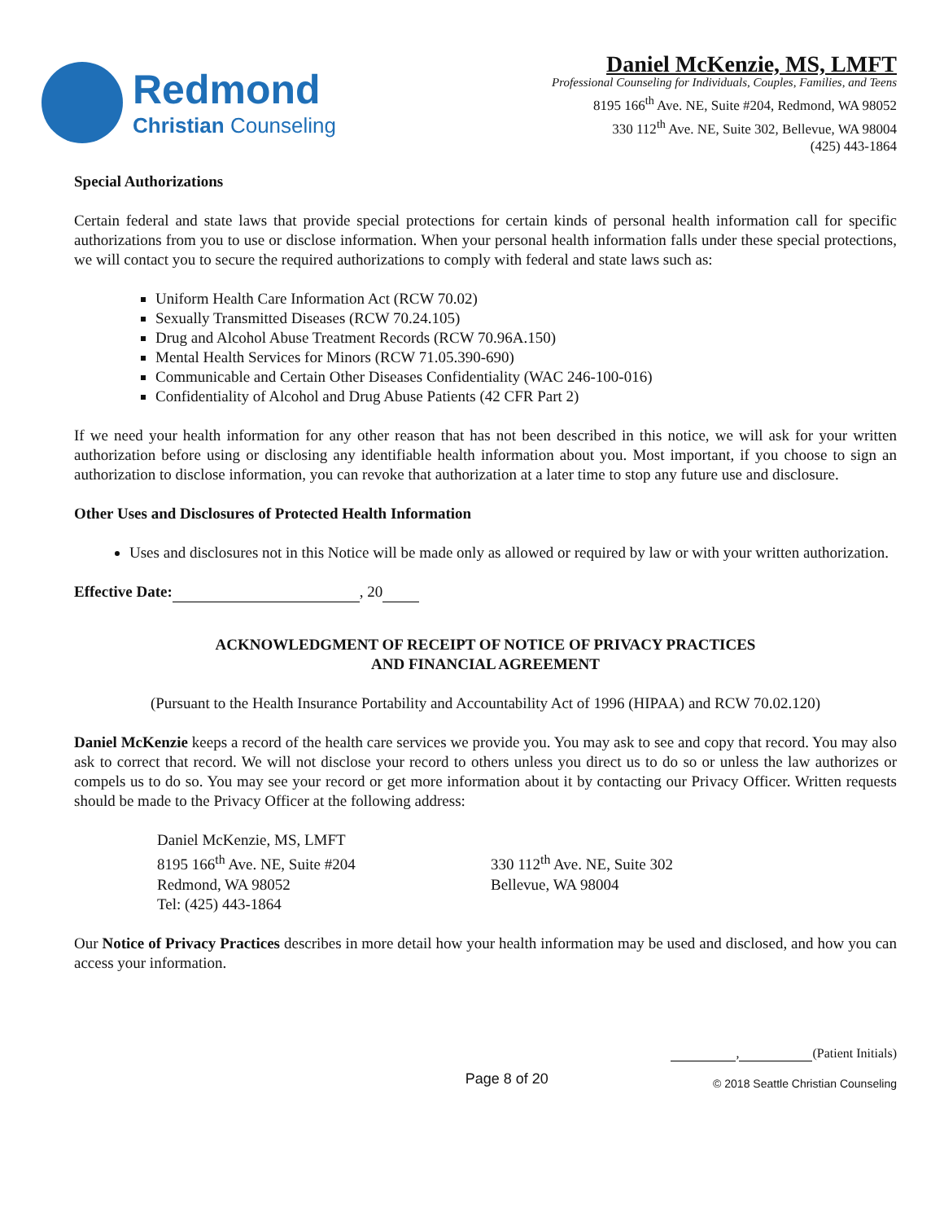Redmond
Christian Counseling
Daniel McKenzie, MS, LMFT
Professional Counseling for Individuals, Couples, Families, and Teens
8195 166<sup>th</sup> Ave. NE, Suite #204, Redmond, WA 98052
330 112<sup>th</sup> Ave. NE, Suite 302, Bellevue, WA 98004
(425) 443-1864
Special Authorizations
Certain federal and state laws that provide special protections for certain kinds of personal health information call for specific authorizations from you to use or disclose information. When your personal health information falls under these special protections, we will contact you to secure the required authorizations to comply with federal and state laws such as:
Uniform Health Care Information Act (RCW 70.02)
Sexually Transmitted Diseases (RCW 70.24.105)
Drug and Alcohol Abuse Treatment Records (RCW 70.96A.150)
Mental Health Services for Minors (RCW 71.05.390-690)
Communicable and Certain Other Diseases Confidentiality (WAC 246-100-016)
Confidentiality of Alcohol and Drug Abuse Patients (42 CFR Part 2)
If we need your health information for any other reason that has not been described in this notice, we will ask for your written authorization before using or disclosing any identifiable health information about you. Most important, if you choose to sign an authorization to disclose information, you can revoke that authorization at a later time to stop any future use and disclosure.
Other Uses and Disclosures of Protected Health Information
Uses and disclosures not in this Notice will be made only as allowed or required by law or with your written authorization.
Effective Date: , 20
ACKNOWLEDGMENT OF RECEIPT OF NOTICE OF PRIVACY PRACTICES
AND FINANCIAL AGREEMENT
(Pursuant to the Health Insurance Portability and Accountability Act of 1996 (HIPAA) and RCW 70.02.120)
Daniel McKenzie keeps a record of the health care services we provide you. You may ask to see and copy that record. You may also ask to correct that record. We will not disclose your record to others unless you direct us to do so or unless the law authorizes or compels us to do so. You may see your record or get more information about it by contacting our Privacy Officer. Written requests should be made to the Privacy Officer at the following address:
Daniel McKenzie, MS, LMFT
8195 166<sup>th</sup> Ave. NE, Suite #204
Redmond, WA 98052
Tel: (425) 443-1864
330 112<sup>th</sup> Ave. NE, Suite 302
Bellevue, WA 98004
Our Notice of Privacy Practices describes in more detail how your health information may be used and disclosed, and how you can access your information.
Page 8 of 20 , (Patient Initials)
© 2018 Seattle Christian Counseling